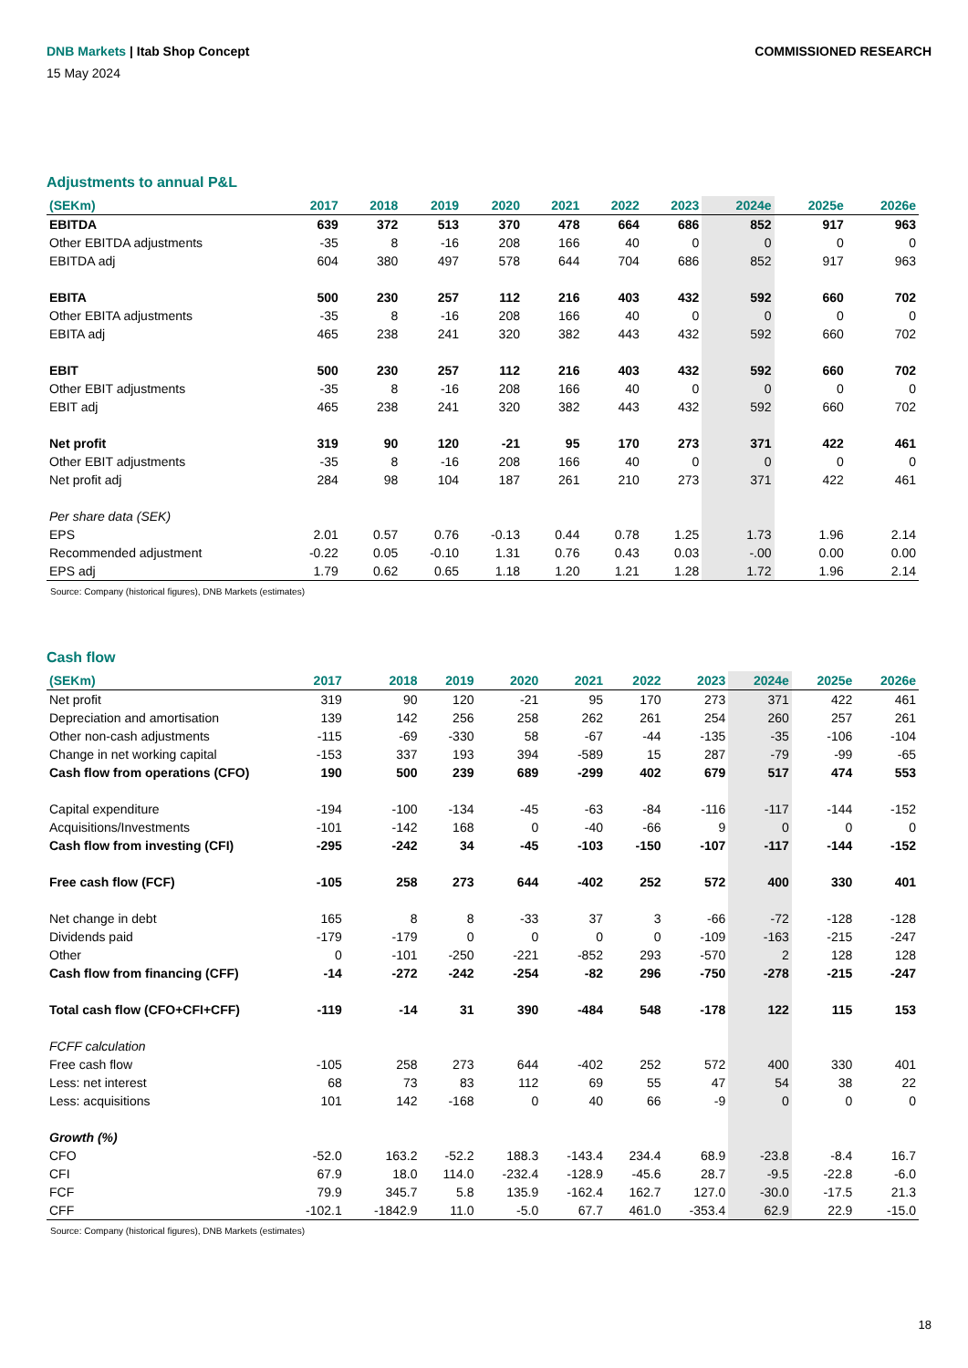DNB Markets | Itab Shop Concept
COMMISSIONED RESEARCH
15 May 2024
Adjustments to annual P&L
| (SEKm) | 2017 | 2018 | 2019 | 2020 | 2021 | 2022 | 2023 | 2024e | 2025e | 2026e |
| --- | --- | --- | --- | --- | --- | --- | --- | --- | --- | --- |
| EBITDA | 639 | 372 | 513 | 370 | 478 | 664 | 686 | 852 | 917 | 963 |
| Other EBITDA adjustments | -35 | 8 | -16 | 208 | 166 | 40 | 0 | 0 | 0 | 0 |
| EBITDA adj | 604 | 380 | 497 | 578 | 644 | 704 | 686 | 852 | 917 | 963 |
| EBITA | 500 | 230 | 257 | 112 | 216 | 403 | 432 | 592 | 660 | 702 |
| Other EBITA adjustments | -35 | 8 | -16 | 208 | 166 | 40 | 0 | 0 | 0 | 0 |
| EBITA adj | 465 | 238 | 241 | 320 | 382 | 443 | 432 | 592 | 660 | 702 |
| EBIT | 500 | 230 | 257 | 112 | 216 | 403 | 432 | 592 | 660 | 702 |
| Other EBIT adjustments | -35 | 8 | -16 | 208 | 166 | 40 | 0 | 0 | 0 | 0 |
| EBIT adj | 465 | 238 | 241 | 320 | 382 | 443 | 432 | 592 | 660 | 702 |
| Net profit | 319 | 90 | 120 | -21 | 95 | 170 | 273 | 371 | 422 | 461 |
| Other EBIT adjustments | -35 | 8 | -16 | 208 | 166 | 40 | 0 | 0 | 0 | 0 |
| Net profit adj | 284 | 98 | 104 | 187 | 261 | 210 | 273 | 371 | 422 | 461 |
| Per share data (SEK) | | | | | | | | | | |
| EPS | 2.01 | 0.57 | 0.76 | -0.13 | 0.44 | 0.78 | 1.25 | 1.73 | 1.96 | 2.14 |
| Recommended adjustment | -0.22 | 0.05 | -0.10 | 1.31 | 0.76 | 0.43 | 0.03 | -.00 | 0.00 | 0.00 |
| EPS adj | 1.79 | 0.62 | 0.65 | 1.18 | 1.20 | 1.21 | 1.28 | 1.72 | 1.96 | 2.14 |
Source: Company (historical figures), DNB Markets (estimates)
Cash flow
| (SEKm) | 2017 | 2018 | 2019 | 2020 | 2021 | 2022 | 2023 | 2024e | 2025e | 2026e |
| --- | --- | --- | --- | --- | --- | --- | --- | --- | --- | --- |
| Net profit | 319 | 90 | 120 | -21 | 95 | 170 | 273 | 371 | 422 | 461 |
| Depreciation and amortisation | 139 | 142 | 256 | 258 | 262 | 261 | 254 | 260 | 257 | 261 |
| Other non-cash adjustments | -115 | -69 | -330 | 58 | -67 | -44 | -135 | -35 | -106 | -104 |
| Change in net working capital | -153 | 337 | 193 | 394 | -589 | 15 | 287 | -79 | -99 | -65 |
| Cash flow from operations (CFO) | 190 | 500 | 239 | 689 | -299 | 402 | 679 | 517 | 474 | 553 |
| Capital expenditure | -194 | -100 | -134 | -45 | -63 | -84 | -116 | -117 | -144 | -152 |
| Acquisitions/Investments | -101 | -142 | 168 | 0 | -40 | -66 | 9 | 0 | 0 | 0 |
| Cash flow from investing (CFI) | -295 | -242 | 34 | -45 | -103 | -150 | -107 | -117 | -144 | -152 |
| Free cash flow (FCF) | -105 | 258 | 273 | 644 | -402 | 252 | 572 | 400 | 330 | 401 |
| Net change in debt | 165 | 8 | 8 | -33 | 37 | 3 | -66 | -72 | -128 | -128 |
| Dividends paid | -179 | -179 | 0 | 0 | 0 | 0 | -109 | -163 | -215 | -247 |
| Other | 0 | -101 | -250 | -221 | -852 | 293 | -570 | 2 | 128 | 128 |
| Cash flow from financing (CFF) | -14 | -272 | -242 | -254 | -82 | 296 | -750 | -278 | -215 | -247 |
| Total cash flow (CFO+CFI+CFF) | -119 | -14 | 31 | 390 | -484 | 548 | -178 | 122 | 115 | 153 |
| FCFF calculation | | | | | | | | | | |
| Free cash flow | -105 | 258 | 273 | 644 | -402 | 252 | 572 | 400 | 330 | 401 |
| Less: net interest | 68 | 73 | 83 | 112 | 69 | 55 | 47 | 54 | 38 | 22 |
| Less: acquisitions | 101 | 142 | -168 | 0 | 40 | 66 | -9 | 0 | 0 | 0 |
| Growth (%) | | | | | | | | | | |
| CFO | -52.0 | 163.2 | -52.2 | 188.3 | -143.4 | 234.4 | 68.9 | -23.8 | -8.4 | 16.7 |
| CFI | 67.9 | 18.0 | 114.0 | -232.4 | -128.9 | -45.6 | 28.7 | -9.5 | -22.8 | -6.0 |
| FCF | 79.9 | 345.7 | 5.8 | 135.9 | -162.4 | 162.7 | 127.0 | -30.0 | -17.5 | 21.3 |
| CFF | -102.1 | -1842.9 | 11.0 | -5.0 | 67.7 | 461.0 | -353.4 | 62.9 | 22.9 | -15.0 |
Source: Company (historical figures), DNB Markets (estimates)
18